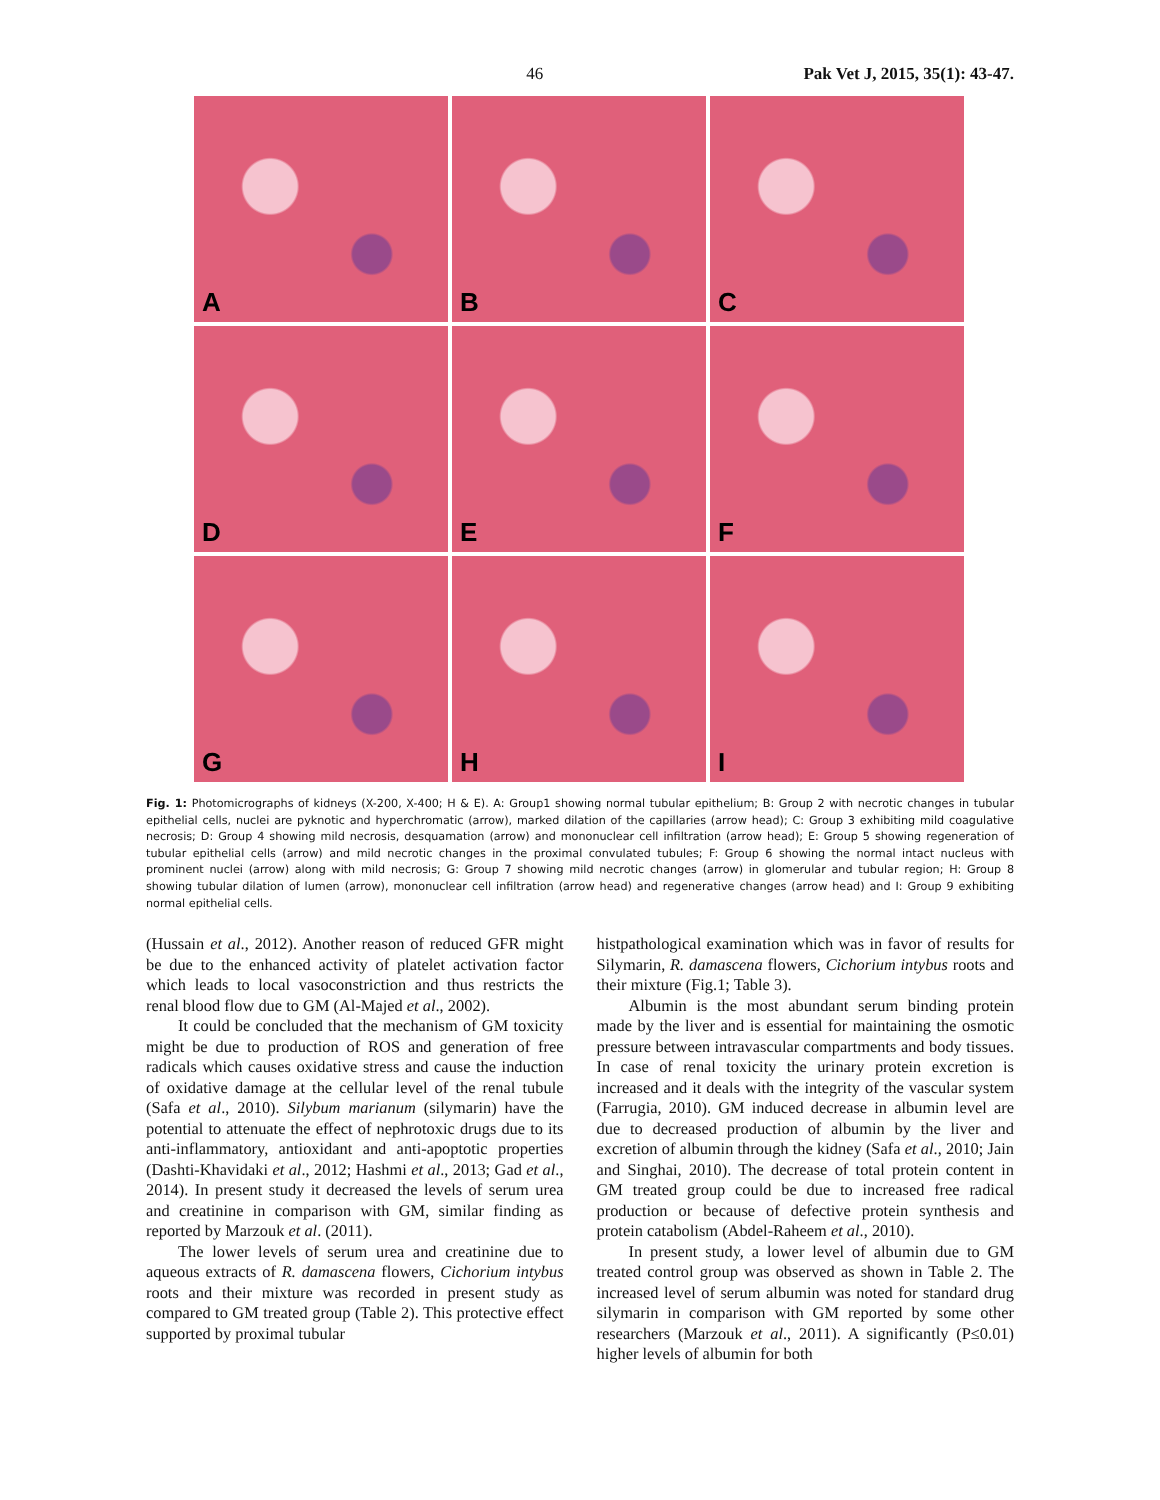46 Pak Vet J, 2015, 35(1): 43-47.
A
B
C
D
E
F
G
H
I
Fig. 1: Photomicrographs of kidneys (X-200, X-400; H & E). A: Group1 showing normal tubular epithelium; B: Group 2 with necrotic changes in tubular epithelial cells, nuclei are pyknotic and hyperchromatic (arrow), marked dilation of the capillaries (arrow head); C: Group 3 exhibiting mild coagulative necrosis; D: Group 4 showing mild necrosis, desquamation (arrow) and mononuclear cell infiltration (arrow head); E: Group 5 showing regeneration of tubular epithelial cells (arrow) and mild necrotic changes in the proximal convulated tubules; F: Group 6 showing the normal intact nucleus with prominent nuclei (arrow) along with mild necrosis; G: Group 7 showing mild necrotic changes (arrow) in glomerular and tubular region; H: Group 8 showing tubular dilation of lumen (arrow), mononuclear cell infiltration (arrow head) and regenerative changes (arrow head) and I: Group 9 exhibiting normal epithelial cells.
(Hussain et al., 2012). Another reason of reduced GFR might be due to the enhanced activity of platelet activation factor which leads to local vasoconstriction and thus restricts the renal blood flow due to GM (Al-Majed et al., 2002).
It could be concluded that the mechanism of GM toxicity might be due to production of ROS and generation of free radicals which causes oxidative stress and cause the induction of oxidative damage at the cellular level of the renal tubule (Safa et al., 2010). Silybum marianum (silymarin) have the potential to attenuate the effect of nephrotoxic drugs due to its anti-inflammatory, antioxidant and anti-apoptotic properties (Dashti-Khavidaki et al., 2012; Hashmi et al., 2013; Gad et al., 2014). In present study it decreased the levels of serum urea and creatinine in comparison with GM, similar finding as reported by Marzouk et al. (2011).
The lower levels of serum urea and creatinine due to aqueous extracts of R. damascena flowers, Cichorium intybus roots and their mixture was recorded in present study as compared to GM treated group (Table 2). This protective effect supported by proximal tubular
histpathological examination which was in favor of results for Silymarin, R. damascena flowers, Cichorium intybus roots and their mixture (Fig.1; Table 3).
Albumin is the most abundant serum binding protein made by the liver and is essential for maintaining the osmotic pressure between intravascular compartments and body tissues. In case of renal toxicity the urinary protein excretion is increased and it deals with the integrity of the vascular system (Farrugia, 2010). GM induced decrease in albumin level are due to decreased production of albumin by the liver and excretion of albumin through the kidney (Safa et al., 2010; Jain and Singhai, 2010). The decrease of total protein content in GM treated group could be due to increased free radical production or because of defective protein synthesis and protein catabolism (Abdel-Raheem et al., 2010).
In present study, a lower level of albumin due to GM treated control group was observed as shown in Table 2. The increased level of serum albumin was noted for standard drug silymarin in comparison with GM reported by some other researchers (Marzouk et al., 2011). A significantly (P≤0.01) higher levels of albumin for both